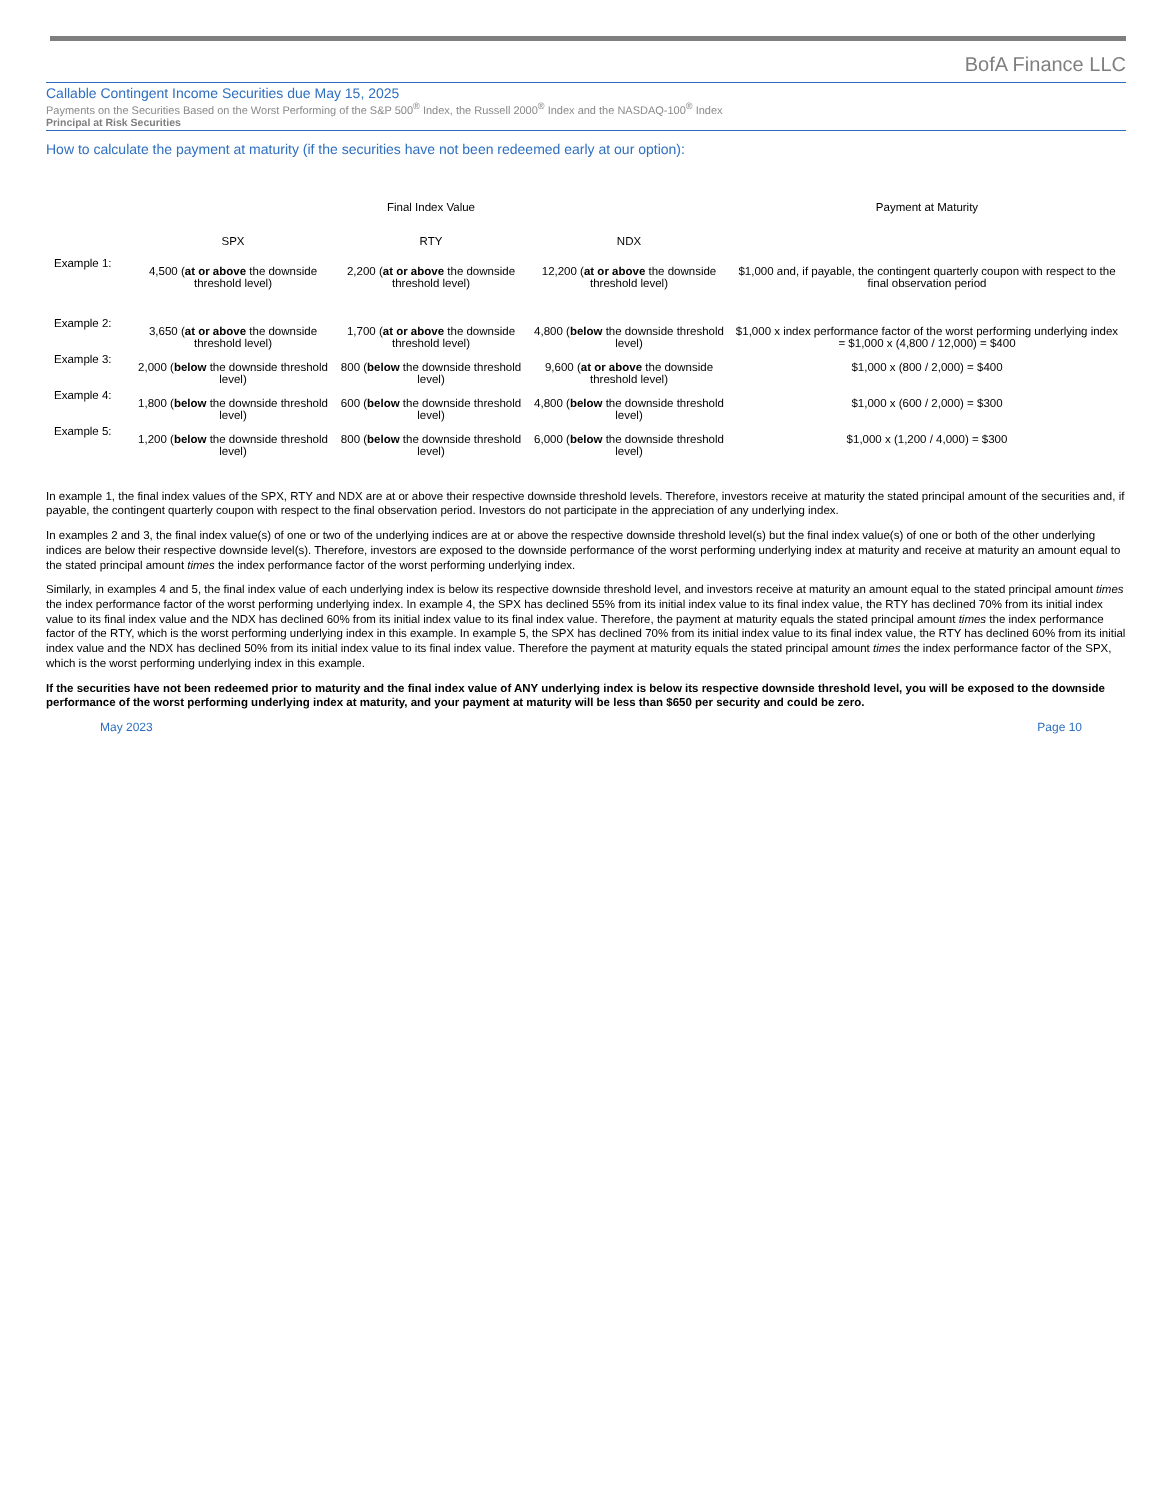BofA Finance LLC
Callable Contingent Income Securities due May 15, 2025
Payments on the Securities Based on the Worst Performing of the S&P 500<sup>®</sup> Index, the Russell 2000<sup>®</sup> Index and the NASDAQ-100<sup>®</sup> Index
Principal at Risk Securities
How to calculate the payment at maturity (if the securities have not been redeemed early at our option):
| | Final Index Value | | | Payment at Maturity |
| --- | --- | --- | --- | --- |
| | SPX | RTY | NDX | |
| Example 1: | 4,500 ( at or above the downside threshold level) | 2,200 ( at or above the downside threshold level) | 12,200 ( at or above the downside threshold level) | $1,000 and, if payable, the contingent quarterly coupon with respect to the final observation period |
| Example 2: | 3,650 ( at or above the downside threshold level) | 1,700 ( at or above the downside threshold level) | 4,800 ( below the downside threshold level) | $1,000 x index performance factor of the worst performing underlying index = $1,000 x (4,800 / 12,000) = $400 |
| Example 3: | 2,000 ( below the downside threshold level) | 800 ( below the downside threshold level) | 9,600 ( at or above the downside threshold level) | $1,000 x (800 / 2,000) = $400 |
| Example 4: | 1,800 ( below the downside threshold level) | 600 ( below the downside threshold level) | 4,800 ( below the downside threshold level) | $1,000 x (600 / 2,000) = $300 |
| Example 5: | 1,200 ( below the downside threshold level) | 800 ( below the downside threshold level) | 6,000 ( below the downside threshold level) | $1,000 x (1,200 / 4,000) = $300 |
In example 1, the final index values of the SPX, RTY and NDX are at or above their respective downside threshold levels. Therefore, investors receive at maturity the stated principal amount of the securities and, if payable, the contingent quarterly coupon with respect to the final observation period. Investors do not participate in the appreciation of any underlying index.
In examples 2 and 3, the final index value(s) of one or two of the underlying indices are at or above the respective downside threshold level(s) but the final index value(s) of one or both of the other underlying indices are below their respective downside level(s). Therefore, investors are exposed to the downside performance of the worst performing underlying index at maturity and receive at maturity an amount equal to the stated principal amount times the index performance factor of the worst performing underlying index.
Similarly, in examples 4 and 5, the final index value of each underlying index is below its respective downside threshold level, and investors receive at maturity an amount equal to the stated principal amount times the index performance factor of the worst performing underlying index. In example 4, the SPX has declined 55% from its initial index value to its final index value, the RTY has declined 70% from its initial index value to its final index value and the NDX has declined 60% from its initial index value to its final index value. Therefore, the payment at maturity equals the stated principal amount times the index performance factor of the RTY, which is the worst performing underlying index in this example. In example 5, the SPX has declined 70% from its initial index value to its final index value, the RTY has declined 60% from its initial index value and the NDX has declined 50% from its initial index value to its final index value. Therefore the payment at maturity equals the stated principal amount times the index performance factor of the SPX, which is the worst performing underlying index in this example.
If the securities have not been redeemed prior to maturity and the final index value of ANY underlying index is below its respective downside threshold level, you will be exposed to the downside performance of the worst performing underlying index at maturity, and your payment at maturity will be less than $650 per security and could be zero.
May 2023 Page 10